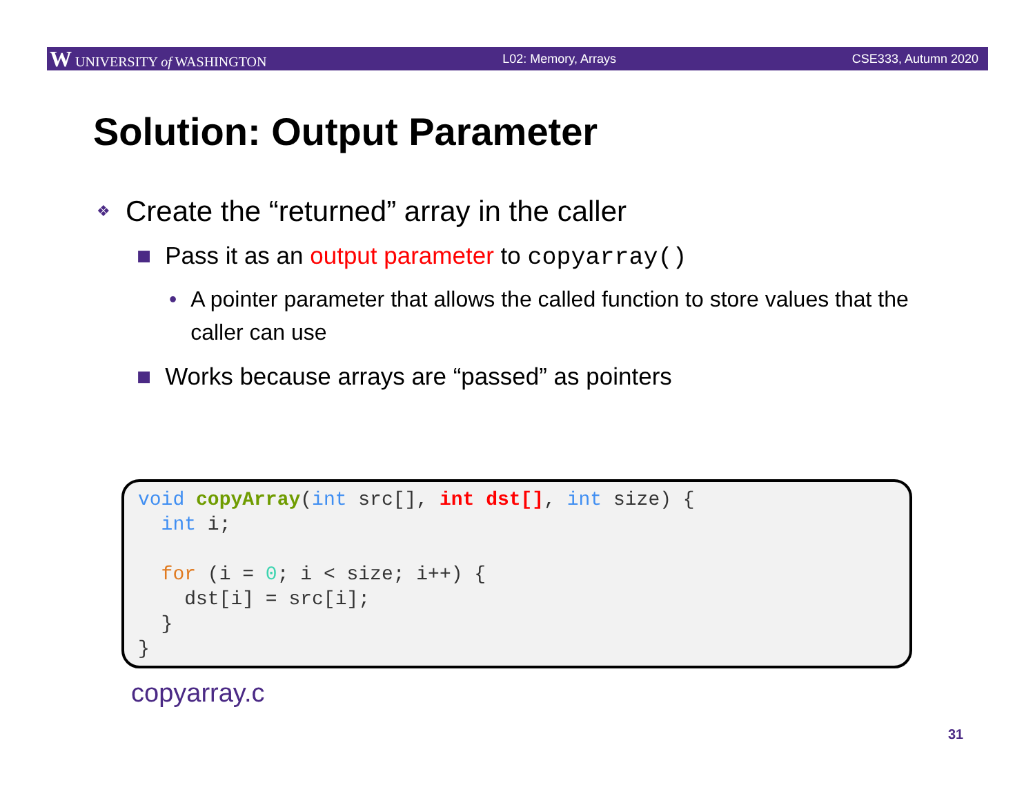W UNIVERSITY of WASHINGTON L02: Memory, Arrays CSE333, Autumn 2020
Solution: Output Parameter
❖ Create the “returned” array in the caller
■ Pass it as an output parameter to copyarray()
• A pointer parameter that allows the called function to store values that the caller can use
■ Works because arrays are “passed” as pointers
void copyArray(int src[], int dst[], int size) { int i; for (i = 0; i < size; i++) { dst[i] = src[i]; } }
copyarray.c
31